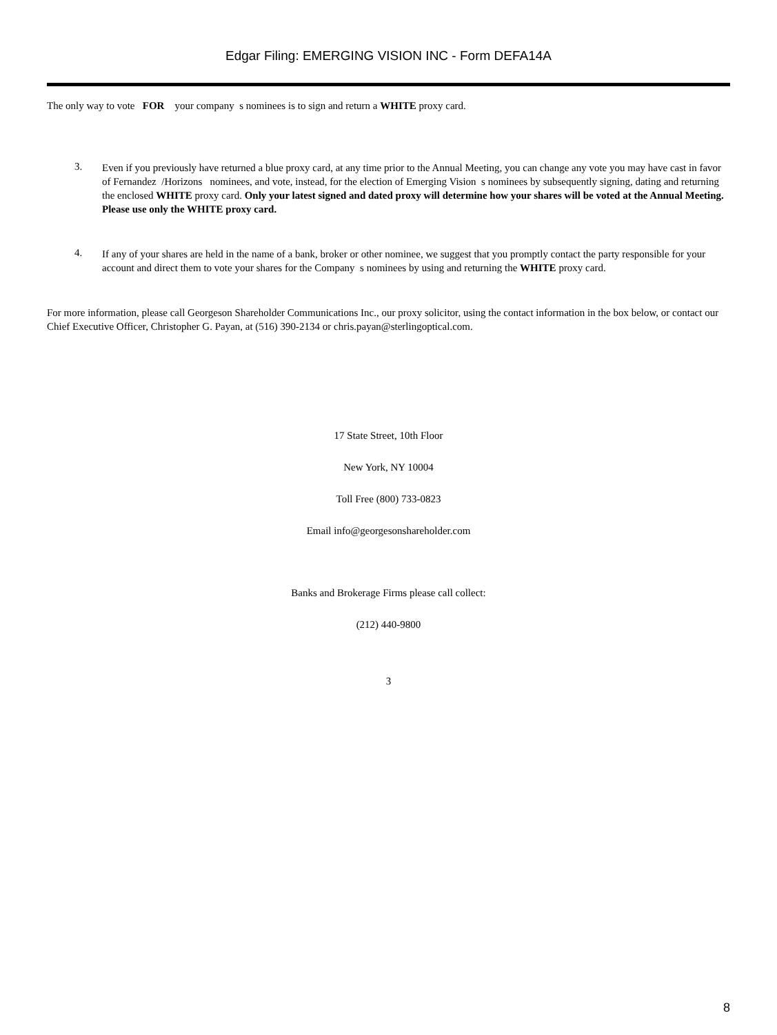Edgar Filing: EMERGING VISION INC - Form DEFA14A
The only way to vote FOR your company s nominees is to sign and return a WHITE proxy card.
3.
Even if you previously have returned a blue proxy card, at any time prior to the Annual Meeting, you can change any vote you may have cast in favor of Fernandez /Horizons nominees, and vote, instead, for the election of Emerging Vision s nominees by subsequently signing, dating and returning the enclosed WHITE proxy card. Only your latest signed and dated proxy will determine how your shares will be voted at the Annual Meeting. Please use only the WHITE proxy card.
4.
If any of your shares are held in the name of a bank, broker or other nominee, we suggest that you promptly contact the party responsible for your account and direct them to vote your shares for the Company s nominees by using and returning the WHITE proxy card.
For more information, please call Georgeson Shareholder Communications Inc., our proxy solicitor, using the contact information in the box below, or contact our Chief Executive Officer, Christopher G. Payan, at (516) 390-2134 or chris.payan@sterlingoptical.com.
17 State Street, 10th Floor
New York, NY 10004
Toll Free (800) 733-0823
Email info@georgesonshareholder.com
Banks and Brokerage Firms please call collect:
(212) 440-9800
3
8